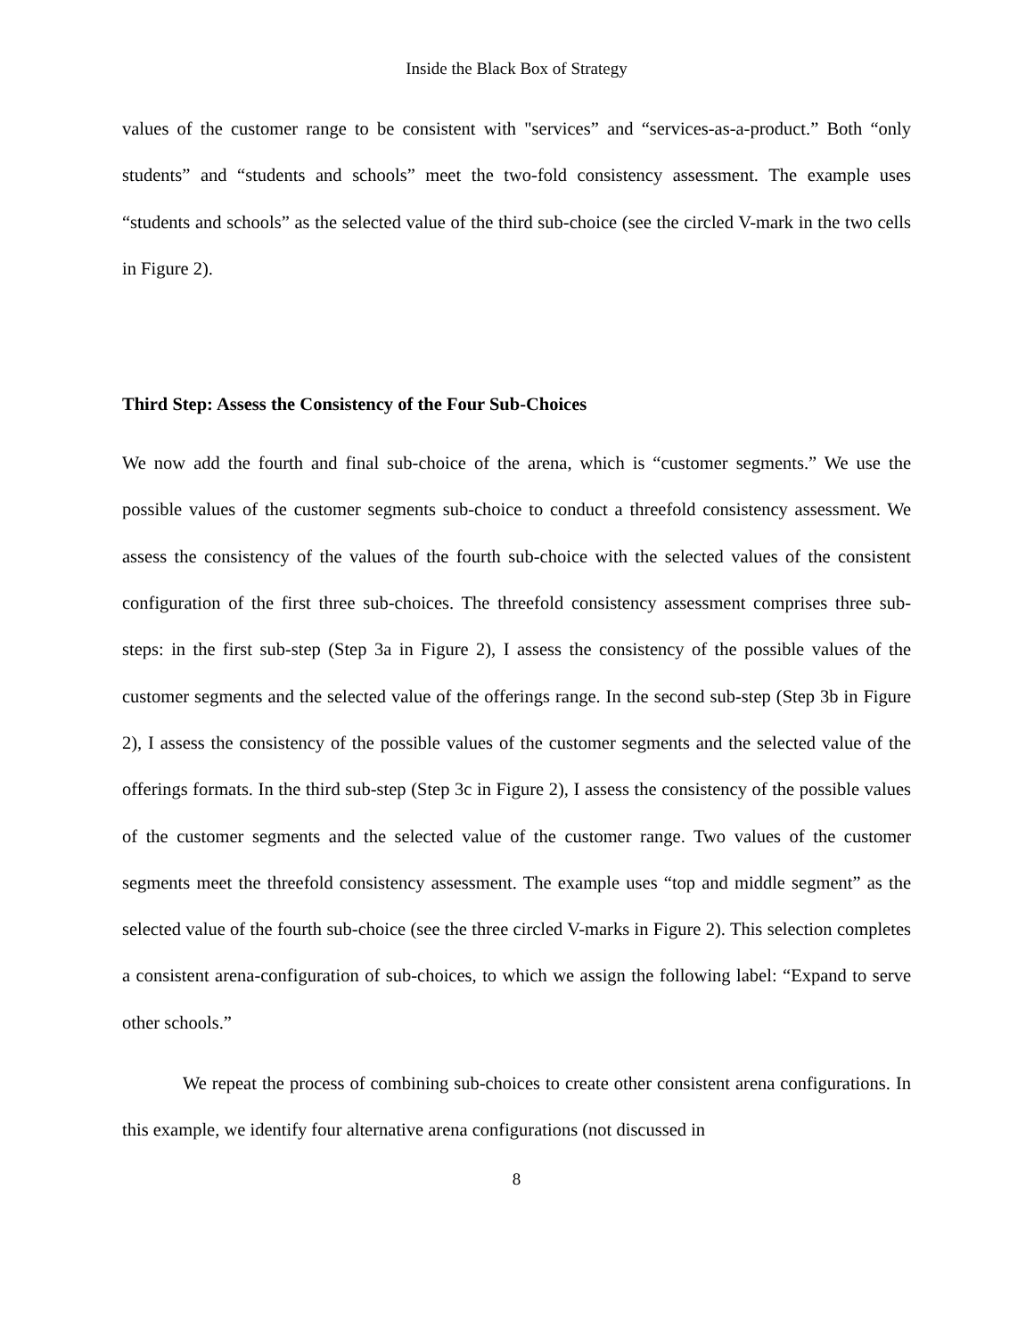Inside the Black Box of Strategy
values of the customer range to be consistent with "services” and “services-as-a-product.” Both “only students” and “students and schools” meet the two-fold consistency assessment. The example uses “students and schools” as the selected value of the third sub-choice (see the circled V-mark in the two cells in Figure 2).
Third Step: Assess the Consistency of the Four Sub-Choices
We now add the fourth and final sub-choice of the arena, which is “customer segments.” We use the possible values of the customer segments sub-choice to conduct a threefold consistency assessment. We assess the consistency of the values of the fourth sub-choice with the selected values of the consistent configuration of the first three sub-choices. The threefold consistency assessment comprises three sub-steps: in the first sub-step (Step 3a in Figure 2), I assess the consistency of the possible values of the customer segments and the selected value of the offerings range. In the second sub-step (Step 3b in Figure 2), I assess the consistency of the possible values of the customer segments and the selected value of the offerings formats. In the third sub-step (Step 3c in Figure 2), I assess the consistency of the possible values of the customer segments and the selected value of the customer range. Two values of the customer segments meet the threefold consistency assessment. The example uses “top and middle segment” as the selected value of the fourth sub-choice (see the three circled V-marks in Figure 2). This selection completes a consistent arena-configuration of sub-choices, to which we assign the following label: “Expand to serve other schools.”
We repeat the process of combining sub-choices to create other consistent arena configurations. In this example, we identify four alternative arena configurations (not discussed in
8